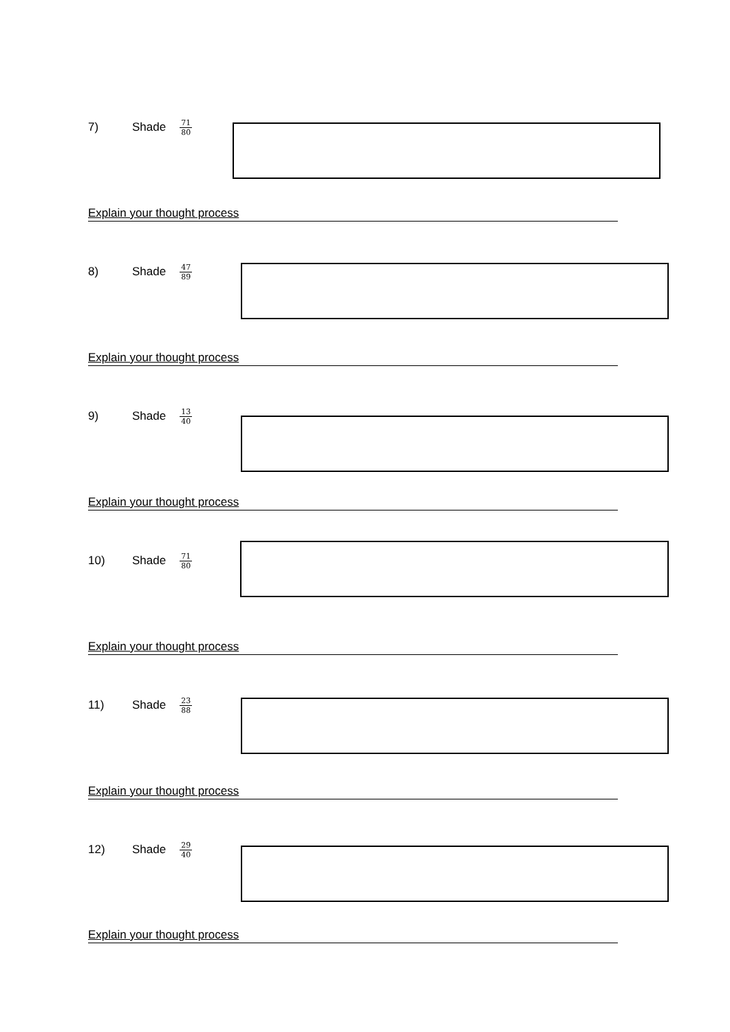7) Shade 71 80
Explain your thought process
8) Shade 47 89
Explain your thought process
9) Shade 13 40
Explain your thought process
10) Shade 71 80
Explain your thought process
11) Shade 23 88
Explain your thought process
12) Shade 29 40
Explain your thought process